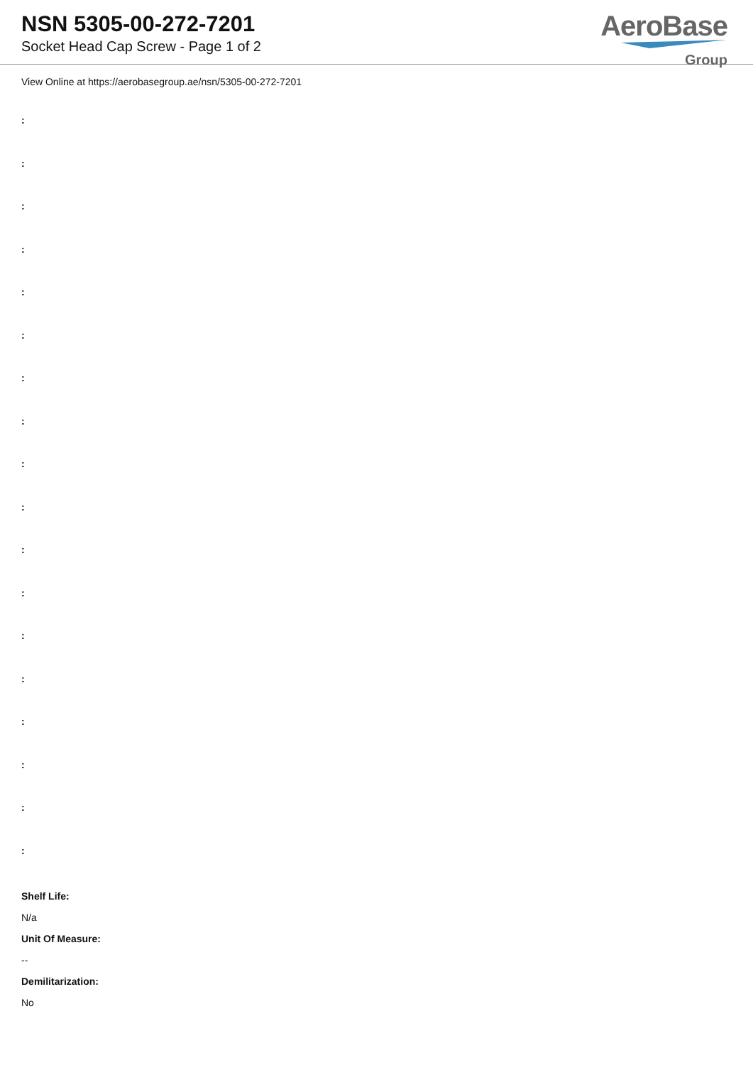NSN 5305-00-272-7201
Socket Head Cap Screw - Page 1 of 2
AeroBase
Group
View Online at https://aerobasegroup.ae/nsn/5305-00-272-7201
:
:
:
:
:
:
:
:
:
:
:
:
:
:
:
:
:
:
Shelf Life:
N/a
Unit Of Measure:
--
Demilitarization:
No